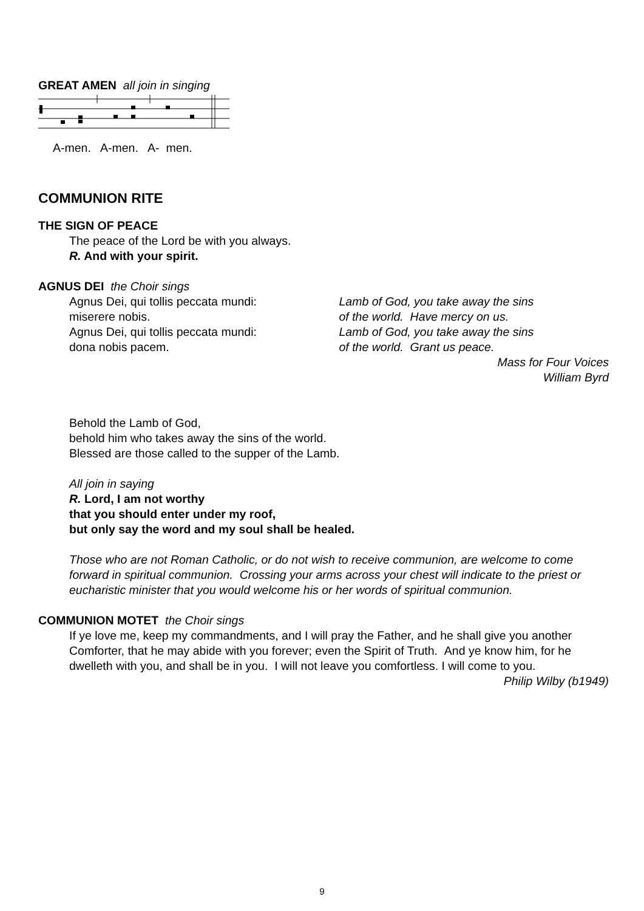GREAT AMEN all join in singing
A-men. A-men. A- men.
COMMUNION RITE
THE SIGN OF PEACE
The peace of the Lord be with you always.
R. And with your spirit.
AGNUS DEI the Choir sings
Agnus Dei, qui tollis peccata mundi:
miserere nobis.
Agnus Dei, qui tollis peccata mundi:
dona nobis pacem.
Lamb of God, you take away the sins
of the world. Have mercy on us.
Lamb of God, you take away the sins
of the world. Grant us peace.
Mass for Four Voices
William Byrd
Behold the Lamb of God,
behold him who takes away the sins of the world.
Blessed are those called to the supper of the Lamb.
All join in saying
R. Lord, I am not worthy
that you should enter under my roof,
but only say the word and my soul shall be healed.
Those who are not Roman Catholic, or do not wish to receive communion, are welcome to come forward in spiritual communion. Crossing your arms across your chest will indicate to the priest or eucharistic minister that you would welcome his or her words of spiritual communion.
COMMUNION MOTET the Choir sings
If ye love me, keep my commandments, and I will pray the Father, and he shall give you another Comforter, that he may abide with you forever; even the Spirit of Truth. And ye know him, for he dwelleth with you, and shall be in you. I will not leave you comfortless. I will come to you.
Philip Wilby (b1949)
9